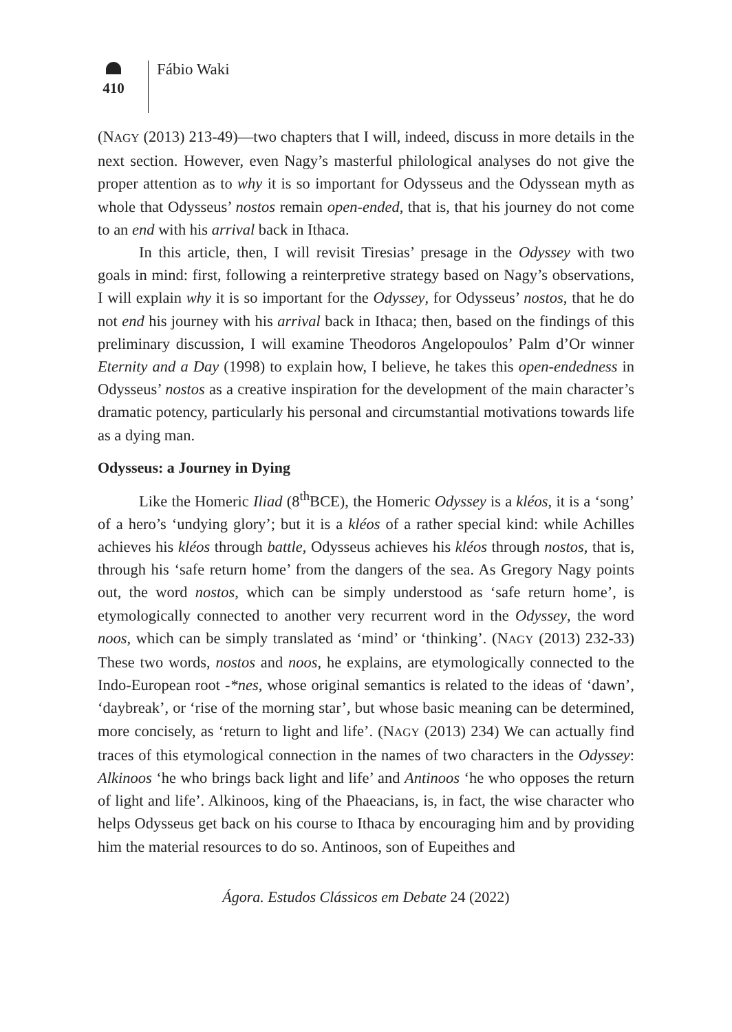410
Fábio Waki
(NAGY (2013) 213-49)—two chapters that I will, indeed, discuss in more details in the next section. However, even Nagy’s masterful philological analyses do not give the proper attention as to why it is so important for Odysseus and the Odyssean myth as whole that Odysseus’ nostos remain open-ended, that is, that his journey do not come to an end with his arrival back in Ithaca.
In this article, then, I will revisit Tiresias’ presage in the Odyssey with two goals in mind: first, following a reinterpretive strategy based on Nagy’s observations, I will explain why it is so important for the Odyssey, for Odysseus’ nostos, that he do not end his journey with his arrival back in Ithaca; then, based on the findings of this preliminary discussion, I will examine Theodoros Angelopoulos’ Palm d’Or winner Eternity and a Day (1998) to explain how, I believe, he takes this open-endedness in Odysseus’ nostos as a creative inspiration for the development of the main character’s dramatic potency, particularly his personal and circumstantial motivations towards life as a dying man.
Odysseus: a Journey in Dying
Like the Homeric Iliad (8<sup>th</sup>BCE), the Homeric Odyssey is a kléos, it is a ‘song’ of a hero’s ‘undying glory’; but it is a kléos of a rather special kind: while Achilles achieves his kléos through battle, Odysseus achieves his kléos through nostos, that is, through his ‘safe return home’ from the dangers of the sea. As Gregory Nagy points out, the word nostos, which can be simply understood as ‘safe return home’, is etymologically connected to another very recurrent word in the Odyssey, the word noos, which can be simply translated as ‘mind’ or ‘thinking’. (NAGY (2013) 232-33) These two words, nostos and noos, he explains, are etymologically connected to the Indo-European root -*nes, whose original semantics is related to the ideas of ‘dawn’, ‘daybreak’, or ‘rise of the morning star’, but whose basic meaning can be determined, more concisely, as ‘return to light and life’. (NAGY (2013) 234) We can actually find traces of this etymological connection in the names of two characters in the Odyssey: Alkinoos ‘he who brings back light and life’ and Antinoos ‘he who opposes the return of light and life’. Alkinoos, king of the Phaeacians, is, in fact, the wise character who helps Odysseus get back on his course to Ithaca by encouraging him and by providing him the material resources to do so. Antinoos, son of Eupeithes and
Ágora. Estudos Clássicos em Debate 24 (2022)